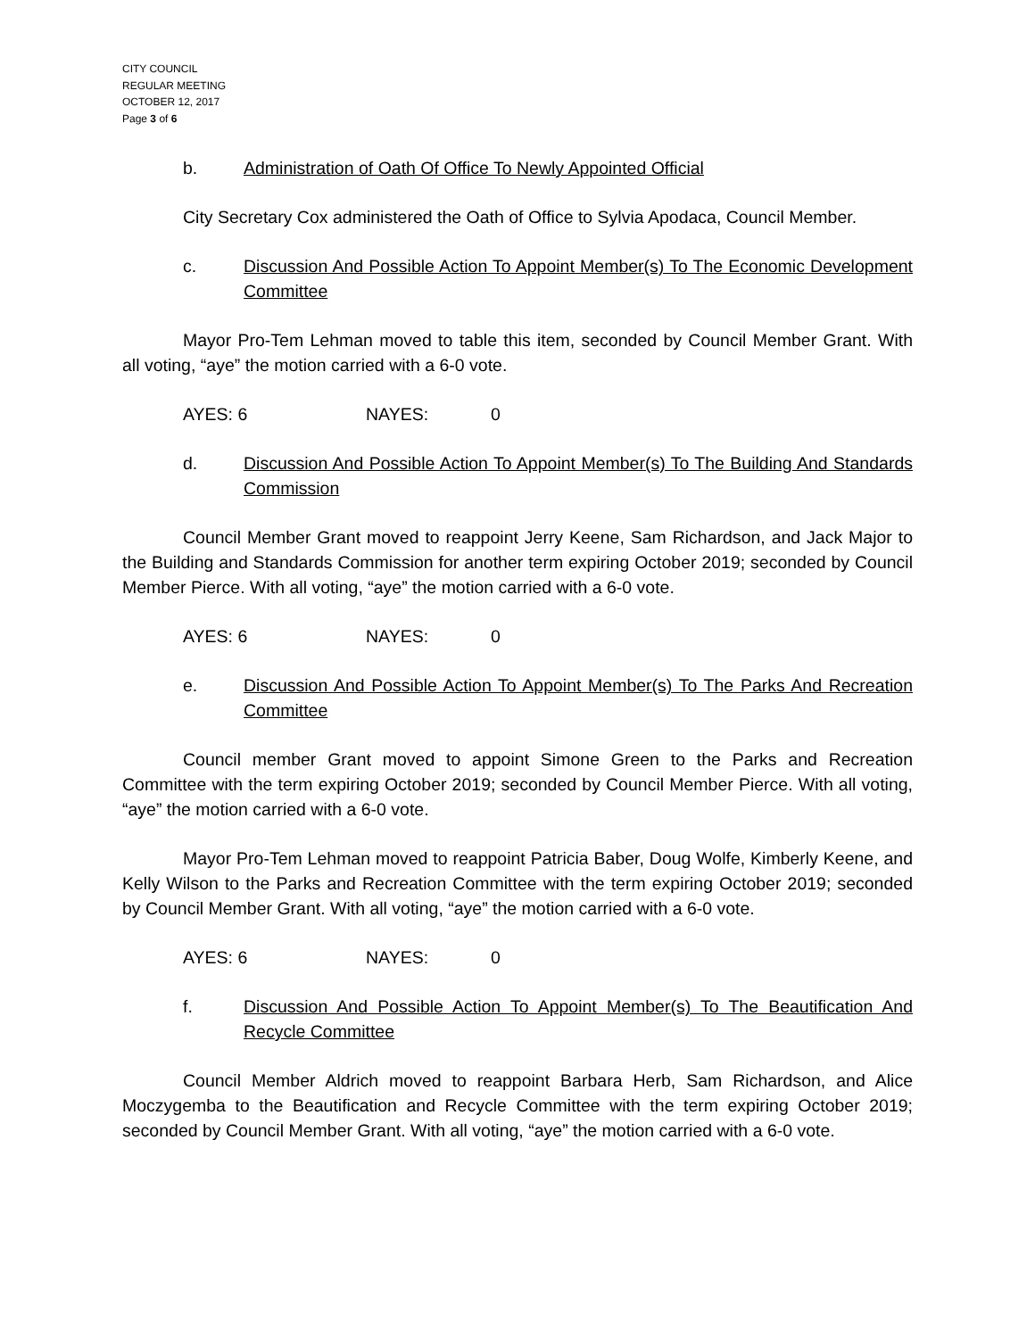CITY COUNCIL
REGULAR MEETING
OCTOBER 12, 2017
Page 3 of 6
b. Administration of Oath Of Office To Newly Appointed Official
City Secretary Cox administered the Oath of Office to Sylvia Apodaca, Council Member.
c. Discussion And Possible Action To Appoint Member(s) To The Economic Development Committee
Mayor Pro-Tem Lehman moved to table this item, seconded by Council Member Grant. With all voting, “aye” the motion carried with a 6-0 vote.
AYES: 6 NAYES: 0
d. Discussion And Possible Action To Appoint Member(s) To The Building And Standards Commission
Council Member Grant moved to reappoint Jerry Keene, Sam Richardson, and Jack Major to the Building and Standards Commission for another term expiring October 2019; seconded by Council Member Pierce. With all voting, “aye” the motion carried with a 6-0 vote.
AYES: 6 NAYES: 0
e. Discussion And Possible Action To Appoint Member(s) To The Parks And Recreation Committee
Council member Grant moved to appoint Simone Green to the Parks and Recreation Committee with the term expiring October 2019; seconded by Council Member Pierce. With all voting, “aye” the motion carried with a 6-0 vote.
Mayor Pro-Tem Lehman moved to reappoint Patricia Baber, Doug Wolfe, Kimberly Keene, and Kelly Wilson to the Parks and Recreation Committee with the term expiring October 2019; seconded by Council Member Grant. With all voting, “aye” the motion carried with a 6-0 vote.
AYES: 6 NAYES: 0
f. Discussion And Possible Action To Appoint Member(s) To The Beautification And Recycle Committee
Council Member Aldrich moved to reappoint Barbara Herb, Sam Richardson, and Alice Moczygemba to the Beautification and Recycle Committee with the term expiring October 2019; seconded by Council Member Grant. With all voting, “aye” the motion carried with a 6-0 vote.